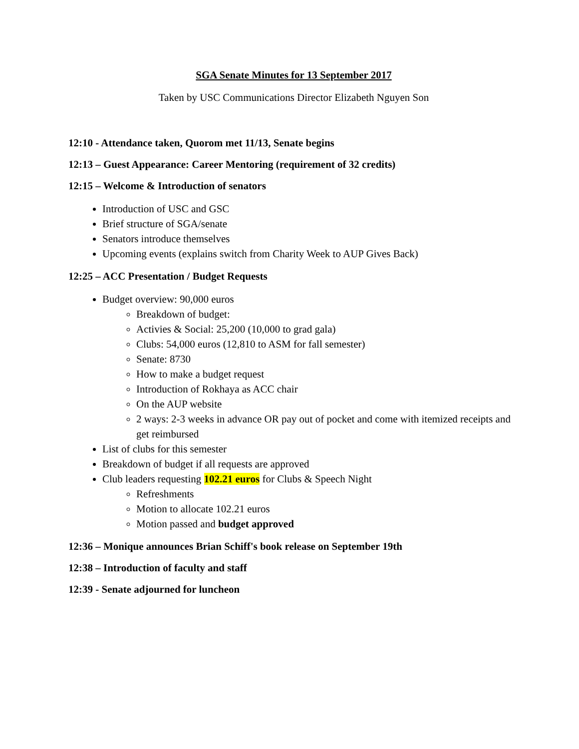SGA Senate Minutes for 13 September 2017
Taken by USC Communications Director Elizabeth Nguyen Son
12:10 - Attendance taken, Quorom met 11/13, Senate begins
12:13 – Guest Appearance: Career Mentoring (requirement of 32 credits)
12:15 – Welcome & Introduction of senators
Introduction of USC and GSC
Brief structure of SGA/senate
Senators introduce themselves
Upcoming events (explains switch from Charity Week to AUP Gives Back)
12:25 – ACC Presentation / Budget Requests
Budget overview: 90,000 euros
Breakdown of budget:
Activies & Social: 25,200 (10,000 to grad gala)
Clubs: 54,000 euros (12,810 to ASM for fall semester)
Senate: 8730
How to make a budget request
Introduction of Rokhaya as ACC chair
On the AUP website
2 ways: 2-3 weeks in advance OR pay out of pocket and come with itemized receipts and get reimbursed
List of clubs for this semester
Breakdown of budget if all requests are approved
Club leaders requesting 102.21 euros for Clubs & Speech Night
Refreshments
Motion to allocate 102.21 euros
Motion passed and budget approved
12:36 – Monique announces Brian Schiff's book release on September 19th
12:38 – Introduction of faculty and staff
12:39 - Senate adjourned for luncheon